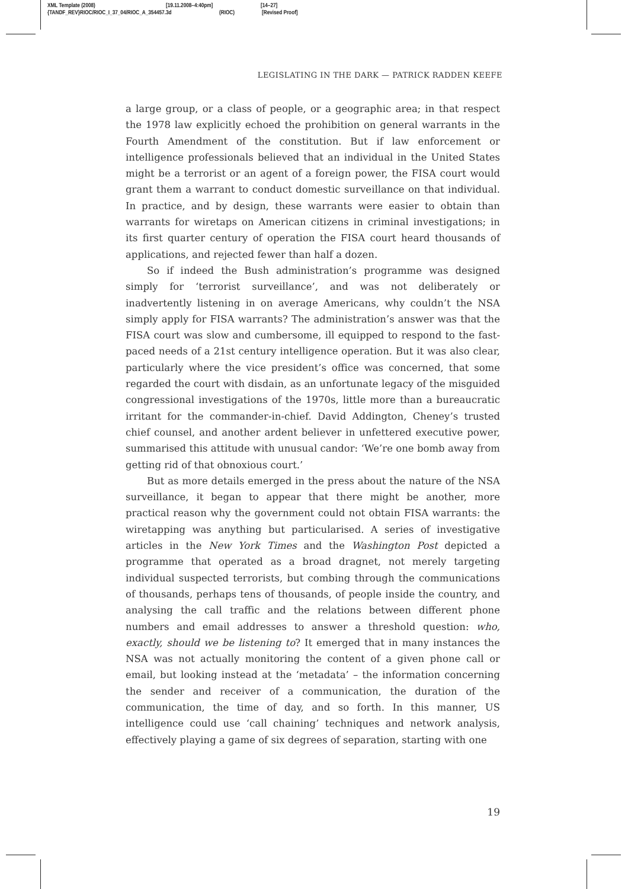XML Template (2008) [19.11.2008–4:40pm] [14–27]
{TANDF_REV}RIOC/RIOC_I_37_04/RIOC_A_354457.3d (RIOC) [Revised Proof]
LEGISLATING IN THE DARK — PATRICK RADDEN KEEFE
a large group, or a class of people, or a geographic area; in that respect the 1978 law explicitly echoed the prohibition on general warrants in the Fourth Amendment of the constitution. But if law enforcement or intelligence professionals believed that an individual in the United States might be a terrorist or an agent of a foreign power, the FISA court would grant them a warrant to conduct domestic surveillance on that individual. In practice, and by design, these warrants were easier to obtain than warrants for wiretaps on American citizens in criminal investigations; in its first quarter century of operation the FISA court heard thousands of applications, and rejected fewer than half a dozen.
So if indeed the Bush administration’s programme was designed simply for ‘terrorist surveillance’, and was not deliberately or inadvertently listening in on average Americans, why couldn’t the NSA simply apply for FISA warrants? The administration’s answer was that the FISA court was slow and cumbersome, ill equipped to respond to the fast-paced needs of a 21st century intelligence operation. But it was also clear, particularly where the vice president’s office was concerned, that some regarded the court with disdain, as an unfortunate legacy of the misguided congressional investigations of the 1970s, little more than a bureaucratic irritant for the commander-in-chief. David Addington, Cheney’s trusted chief counsel, and another ardent believer in unfettered executive power, summarised this attitude with unusual candor: ‘We’re one bomb away from getting rid of that obnoxious court.’
But as more details emerged in the press about the nature of the NSA surveillance, it began to appear that there might be another, more practical reason why the government could not obtain FISA warrants: the wiretapping was anything but particularised. A series of investigative articles in the New York Times and the Washington Post depicted a programme that operated as a broad dragnet, not merely targeting individual suspected terrorists, but combing through the communications of thousands, perhaps tens of thousands, of people inside the country, and analysing the call traffic and the relations between different phone numbers and email addresses to answer a threshold question: who, exactly, should we be listening to? It emerged that in many instances the NSA was not actually monitoring the content of a given phone call or email, but looking instead at the ‘metadata’ – the information concerning the sender and receiver of a communication, the duration of the communication, the time of day, and so forth. In this manner, US intelligence could use ‘call chaining’ techniques and network analysis, effectively playing a game of six degrees of separation, starting with one
19